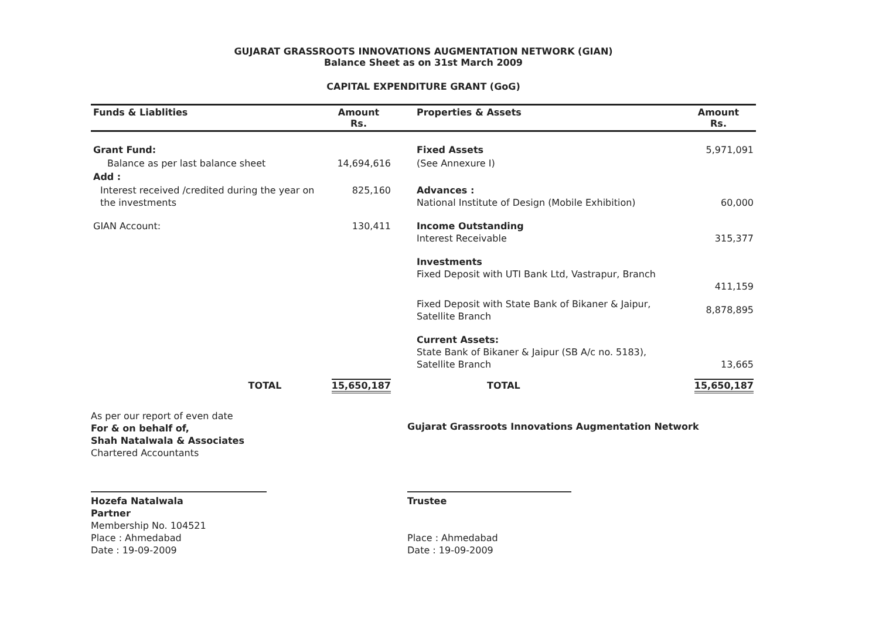GUJARAT GRASSROOTS INNOVATIONS AUGMENTATION NETWORK (GIAN)
Balance Sheet as on 31st March 2009
CAPITAL EXPENDITURE GRANT (GoG)
| Funds & Liablities | Amount Rs. | Properties & Assets | Amount Rs. |
| --- | --- | --- | --- |
| Grant Fund: | | Fixed Assets | 5,971,091 |
| Balance as per last balance sheet | 14,694,616 | (See Annexure I) | |
| Add : | | | |
| Interest received /credited during the year on the investments | 825,160 | Advances : National Institute of Design (Mobile Exhibition) | 60,000 |
| GIAN Account: | 130,411 | Income Outstanding Interest Receivable | 315,377 |
| | | Investments Fixed Deposit with UTI Bank Ltd, Vastrapur, Branch | 411,159 |
| | | Fixed Deposit with State Bank of Bikaner & Jaipur, Satellite Branch | 8,878,895 |
| | | Current Assets: State Bank of Bikaner & Jaipur (SB A/c no. 5183), Satellite Branch | 13,665 |
| TOTAL | 15,650,187 | TOTAL | 15,650,187 |
As per our report of even date
For & on behalf of,
Shah Natalwala & Associates
Chartered Accountants
Hozefa Natalwala
Partner
Membership No. 104521
Place : Ahmedabad
Date : 19-09-2009
Gujarat Grassroots Innovations Augmentation Network
Trustee
Place : Ahmedabad
Date : 19-09-2009